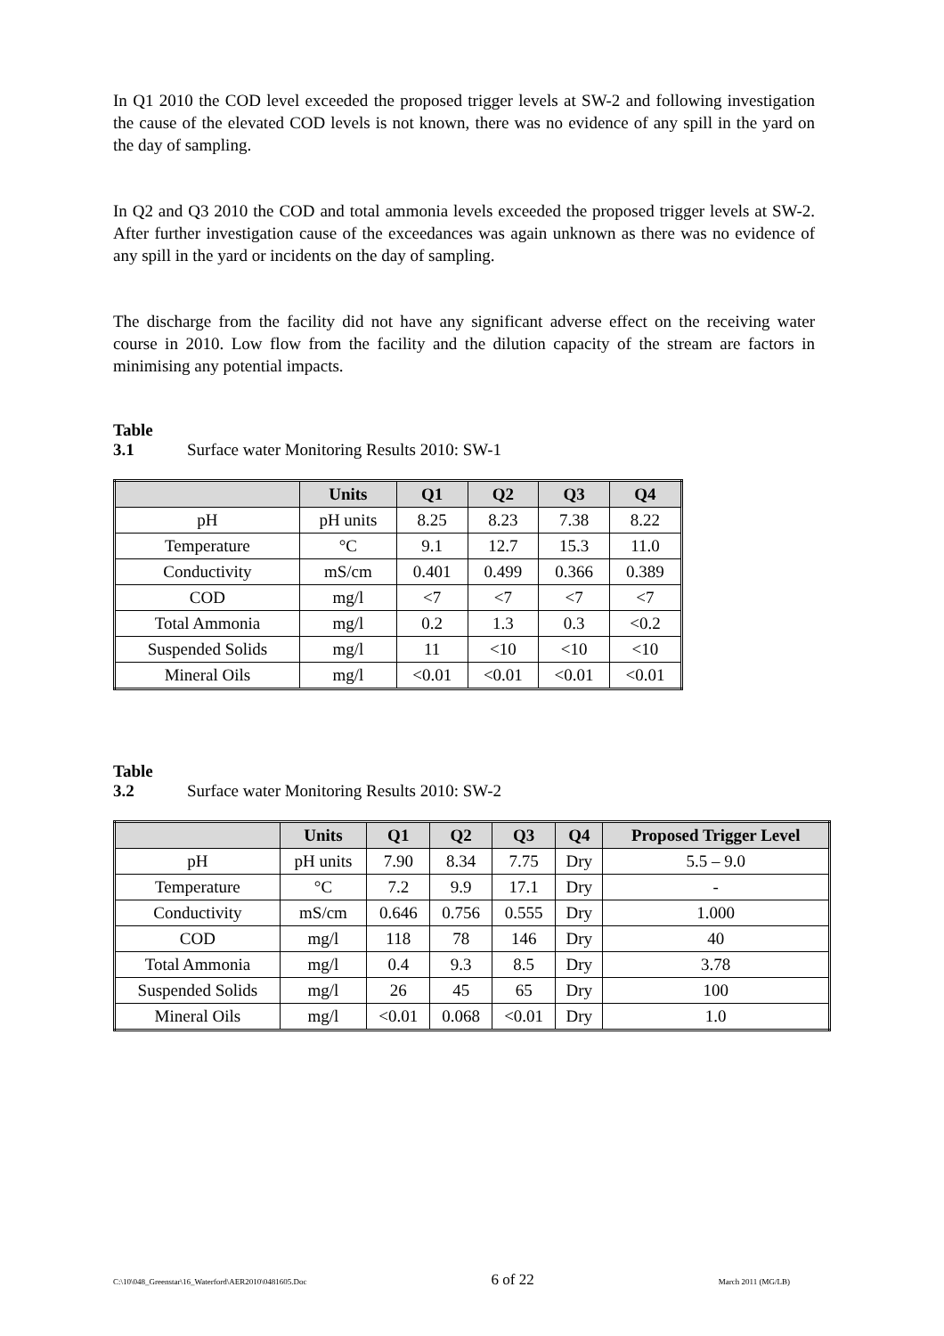In Q1 2010 the COD level exceeded the proposed trigger levels at SW-2 and following investigation the cause of the elevated COD levels is not known, there was no evidence of any spill in the yard on the day of sampling.
In Q2 and Q3 2010 the COD and total ammonia levels exceeded the proposed trigger levels at SW-2. After further investigation cause of the exceedances was again unknown as there was no evidence of any spill in the yard or incidents on the day of sampling.
The discharge from the facility did not have any significant adverse effect on the receiving water course in 2010. Low flow from the facility and the dilution capacity of the stream are factors in minimising any potential impacts.
Table 3.1 Surface water Monitoring Results 2010: SW-1
| | Units | Q1 | Q2 | Q3 | Q4 |
| --- | --- | --- | --- | --- | --- |
| pH | pH units | 8.25 | 8.23 | 7.38 | 8.22 |
| Temperature | °C | 9.1 | 12.7 | 15.3 | 11.0 |
| Conductivity | mS/cm | 0.401 | 0.499 | 0.366 | 0.389 |
| COD | mg/l | <7 | <7 | <7 | <7 |
| Total Ammonia | mg/l | 0.2 | 1.3 | 0.3 | <0.2 |
| Suspended Solids | mg/l | 11 | <10 | <10 | <10 |
| Mineral Oils | mg/l | <0.01 | <0.01 | <0.01 | <0.01 |
Table 3.2 Surface water Monitoring Results 2010: SW-2
| | Units | Q1 | Q2 | Q3 | Q4 | Proposed Trigger Level |
| --- | --- | --- | --- | --- | --- | --- |
| pH | pH units | 7.90 | 8.34 | 7.75 | Dry | 5.5 – 9.0 |
| Temperature | °C | 7.2 | 9.9 | 17.1 | Dry | - |
| Conductivity | mS/cm | 0.646 | 0.756 | 0.555 | Dry | 1.000 |
| COD | mg/l | 118 | 78 | 146 | Dry | 40 |
| Total Ammonia | mg/l | 0.4 | 9.3 | 8.5 | Dry | 3.78 |
| Suspended Solids | mg/l | 26 | 45 | 65 | Dry | 100 |
| Mineral Oils | mg/l | <0.01 | 0.068 | <0.01 | Dry | 1.0 |
C:\10\048_Greenstar\16_Waterford\AER2010\0481605.Doc 6 of 22 March 2011 (MG/LB)